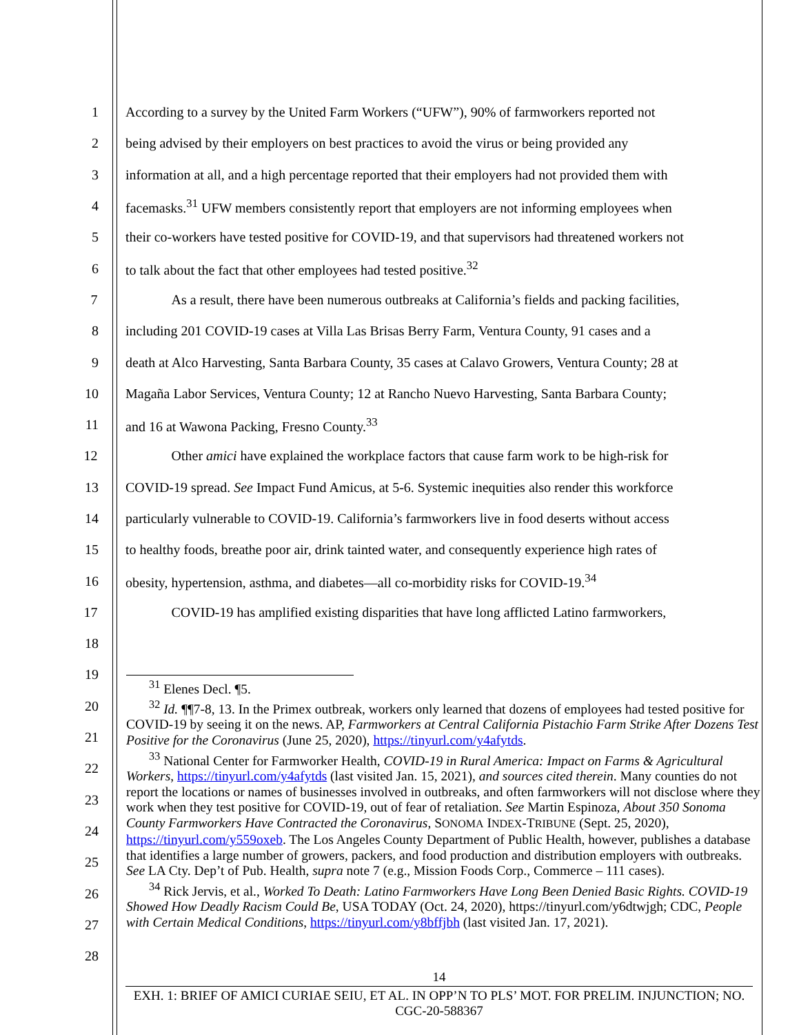1 According to a survey by the United Farm Workers (“UFW”), 90% of farmworkers reported not
2 being advised by their employers on best practices to avoid the virus or being provided any
3 information at all, and a high percentage reported that their employers had not provided them with
4 facemasks.<sup>31</sup> UFW members consistently report that employers are not informing employees when
5 their co-workers have tested positive for COVID-19, and that supervisors had threatened workers not
6 to talk about the fact that other employees had tested positive.<sup>32</sup>
7 As a result, there have been numerous outbreaks at California’s fields and packing facilities,
8 including 201 COVID-19 cases at Villa Las Brisas Berry Farm, Ventura County, 91 cases and a
9 death at Alco Harvesting, Santa Barbara County, 35 cases at Calavo Growers, Ventura County; 28 at
10 Magaña Labor Services, Ventura County; 12 at Rancho Nuevo Harvesting, Santa Barbara County;
11 and 16 at Wawona Packing, Fresno County.<sup>33</sup>
12 Other amici have explained the workplace factors that cause farm work to be high-risk for
13 COVID-19 spread. See Impact Fund Amicus, at 5-6. Systemic inequities also render this workforce
14 particularly vulnerable to COVID-19. California’s farmworkers live in food deserts without access
15 to healthy foods, breathe poor air, drink tainted water, and consequently experience high rates of
16 obesity, hypertension, asthma, and diabetes—all co-morbidity risks for COVID-19.<sup>34</sup>
17 COVID-19 has amplified existing disparities that have long afflicted Latino farmworkers,
18
19
20
21
22
23
24
25
26
27
28
<sup>31</sup> Elenes Decl. ¶5.
<sup>32</sup> Id. ¶¶7-8, 13. In the Primex outbreak, workers only learned that dozens of employees had tested positive for COVID-19 by seeing it on the news. AP, Farmworkers at Central California Pistachio Farm Strike After Dozens Test Positive for the Coronavirus (June 25, 2020), https://tinyurl.com/y4afytds.
<sup>33</sup> National Center for Farmworker Health, COVID-19 in Rural America: Impact on Farms & Agricultural Workers, https://tinyurl.com/y4afytds (last visited Jan. 15, 2021), and sources cited therein. Many counties do not report the locations or names of businesses involved in outbreaks, and often farmworkers will not disclose where they work when they test positive for COVID-19, out of fear of retaliation. See Martin Espinoza, About 350 Sonoma County Farmworkers Have Contracted the Coronavirus, SONOMA INDEX-TRIBUNE (Sept. 25, 2020), https://tinyurl.com/y559oxeb. The Los Angeles County Department of Public Health, however, publishes a database that identifies a large number of growers, packers, and food production and distribution employers with outbreaks. See LA Cty. Dep’t of Pub. Health, supra note 7 (e.g., Mission Foods Corp., Commerce – 111 cases).
<sup>34</sup> Rick Jervis, et al., Worked To Death: Latino Farmworkers Have Long Been Denied Basic Rights. COVID-19 Showed How Deadly Racism Could Be, USA TODAY (Oct. 24, 2020), https://tinyurl.com/y6dtwjgh; CDC, People with Certain Medical Conditions, https://tinyurl.com/y8bffjbh (last visited Jan. 17, 2021).
14
EXH. 1: BRIEF OF AMICI CURIAE SEIU, ET AL. IN OPP’N TO PLS’ MOT. FOR PRELIM. INJUNCTION; NO. CGC-20-588367